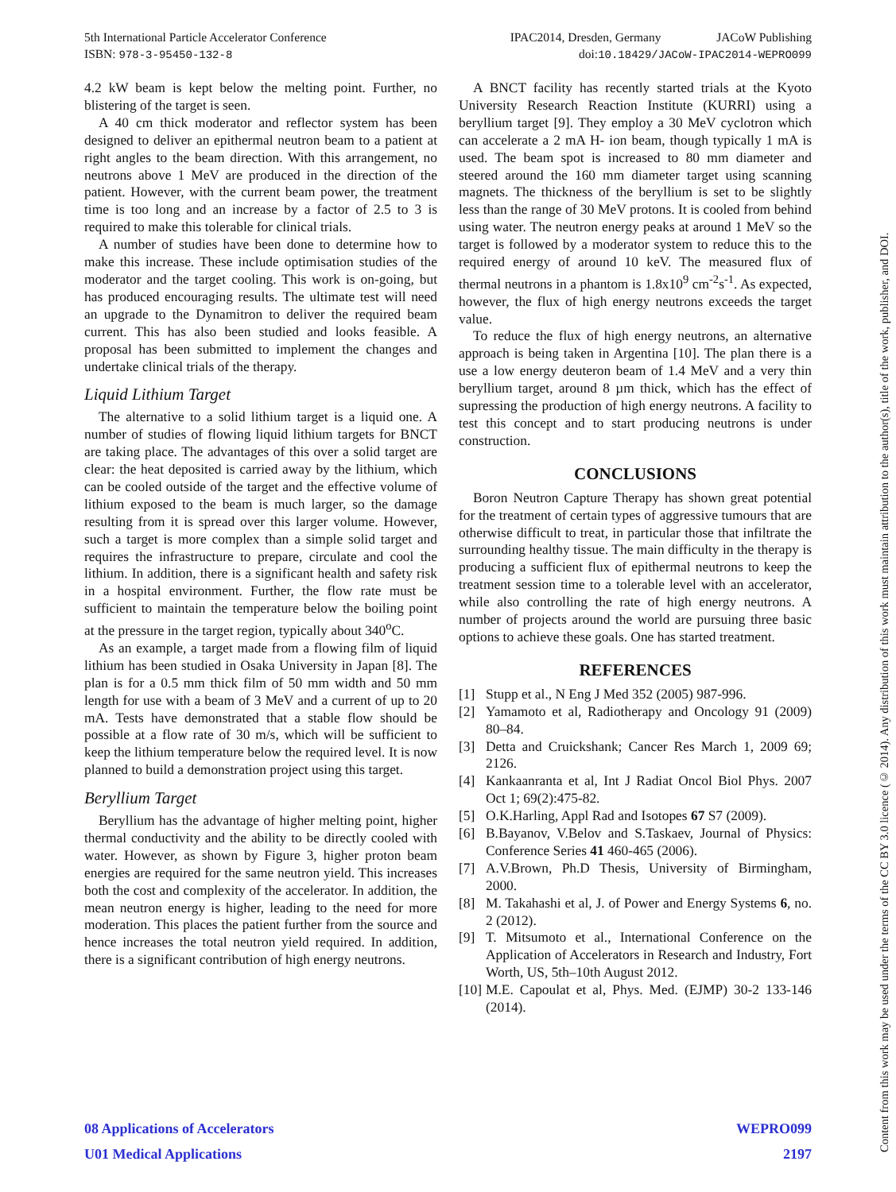5th International Particle Accelerator Conference IPAC2014, Dresden, Germany JACoW Publishing
ISBN: 978-3-95450-132-8 doi:10.18429/JACoW-IPAC2014-WEPRO099
4.2 kW beam is kept below the melting point. Further, no blistering of the target is seen.
A 40 cm thick moderator and reflector system has been designed to deliver an epithermal neutron beam to a patient at right angles to the beam direction. With this arrangement, no neutrons above 1 MeV are produced in the direction of the patient. However, with the current beam power, the treatment time is too long and an increase by a factor of 2.5 to 3 is required to make this tolerable for clinical trials.
A number of studies have been done to determine how to make this increase. These include optimisation studies of the moderator and the target cooling. This work is on-going, but has produced encouraging results. The ultimate test will need an upgrade to the Dynamitron to deliver the required beam current. This has also been studied and looks feasible. A proposal has been submitted to implement the changes and undertake clinical trials of the therapy.
Liquid Lithium Target
The alternative to a solid lithium target is a liquid one. A number of studies of flowing liquid lithium targets for BNCT are taking place. The advantages of this over a solid target are clear: the heat deposited is carried away by the lithium, which can be cooled outside of the target and the effective volume of lithium exposed to the beam is much larger, so the damage resulting from it is spread over this larger volume. However, such a target is more complex than a simple solid target and requires the infrastructure to prepare, circulate and cool the lithium. In addition, there is a significant health and safety risk in a hospital environment. Further, the flow rate must be sufficient to maintain the temperature below the boiling point at the pressure in the target region, typically about 340<sup>o</sup>C.
As an example, a target made from a flowing film of liquid lithium has been studied in Osaka University in Japan [8]. The plan is for a 0.5 mm thick film of 50 mm width and 50 mm length for use with a beam of 3 MeV and a current of up to 20 mA. Tests have demonstrated that a stable flow should be possible at a flow rate of 30 m/s, which will be sufficient to keep the lithium temperature below the required level. It is now planned to build a demonstration project using this target.
Beryllium Target
Beryllium has the advantage of higher melting point, higher thermal conductivity and the ability to be directly cooled with water. However, as shown by Figure 3, higher proton beam energies are required for the same neutron yield. This increases both the cost and complexity of the accelerator. In addition, the mean neutron energy is higher, leading to the need for more moderation. This places the patient further from the source and hence increases the total neutron yield required. In addition, there is a significant contribution of high energy neutrons.
A BNCT facility has recently started trials at the Kyoto University Research Reaction Institute (KURRI) using a beryllium target [9]. They employ a 30 MeV cyclotron which can accelerate a 2 mA H- ion beam, though typically 1 mA is used. The beam spot is increased to 80 mm diameter and steered around the 160 mm diameter target using scanning magnets. The thickness of the beryllium is set to be slightly less than the range of 30 MeV protons. It is cooled from behind using water. The neutron energy peaks at around 1 MeV so the target is followed by a moderator system to reduce this to the required energy of around 10 keV. The measured flux of thermal neutrons in a phantom is 1.8x10<sup>9</sup> cm<sup>-2</sup>s<sup>-1</sup>. As expected, however, the flux of high energy neutrons exceeds the target value.
To reduce the flux of high energy neutrons, an alternative approach is being taken in Argentina [10]. The plan there is a use a low energy deuteron beam of 1.4 MeV and a very thin beryllium target, around 8 µm thick, which has the effect of supressing the production of high energy neutrons. A facility to test this concept and to start producing neutrons is under construction.
CONCLUSIONS
Boron Neutron Capture Therapy has shown great potential for the treatment of certain types of aggressive tumours that are otherwise difficult to treat, in particular those that infiltrate the surrounding healthy tissue. The main difficulty in the therapy is producing a sufficient flux of epithermal neutrons to keep the treatment session time to a tolerable level with an accelerator, while also controlling the rate of high energy neutrons. A number of projects around the world are pursuing three basic options to achieve these goals. One has started treatment.
REFERENCES
[1] Stupp et al., N Eng J Med 352 (2005) 987-996.
[2] Yamamoto et al, Radiotherapy and Oncology 91 (2009) 80–84.
[3] Detta and Cruickshank; Cancer Res March 1, 2009 69; 2126.
[4] Kankaanranta et al, Int J Radiat Oncol Biol Phys. 2007 Oct 1; 69(2):475-82.
[5] O.K.Harling, Appl Rad and Isotopes 67 S7 (2009).
[6] B.Bayanov, V.Belov and S.Taskaev, Journal of Physics: Conference Series 41 460-465 (2006).
[7] A.V.Brown, Ph.D Thesis, University of Birmingham, 2000.
[8] M. Takahashi et al, J. of Power and Energy Systems 6, no. 2 (2012).
[9] T. Mitsumoto et al., International Conference on the Application of Accelerators in Research and Industry, Fort Worth, US, 5th–10th August 2012.
[10] M.E. Capoulat et al, Phys. Med. (EJMP) 30-2 133-146 (2014).
Content from this work may be used under the terms of the CC BY 3.0 licence (© 2014). Any distribution of this work must maintain attribution to the author(s), title of the work, publisher, and DOI.
08 Applications of Accelerators WEPRO099
U01 Medical Applications 2197